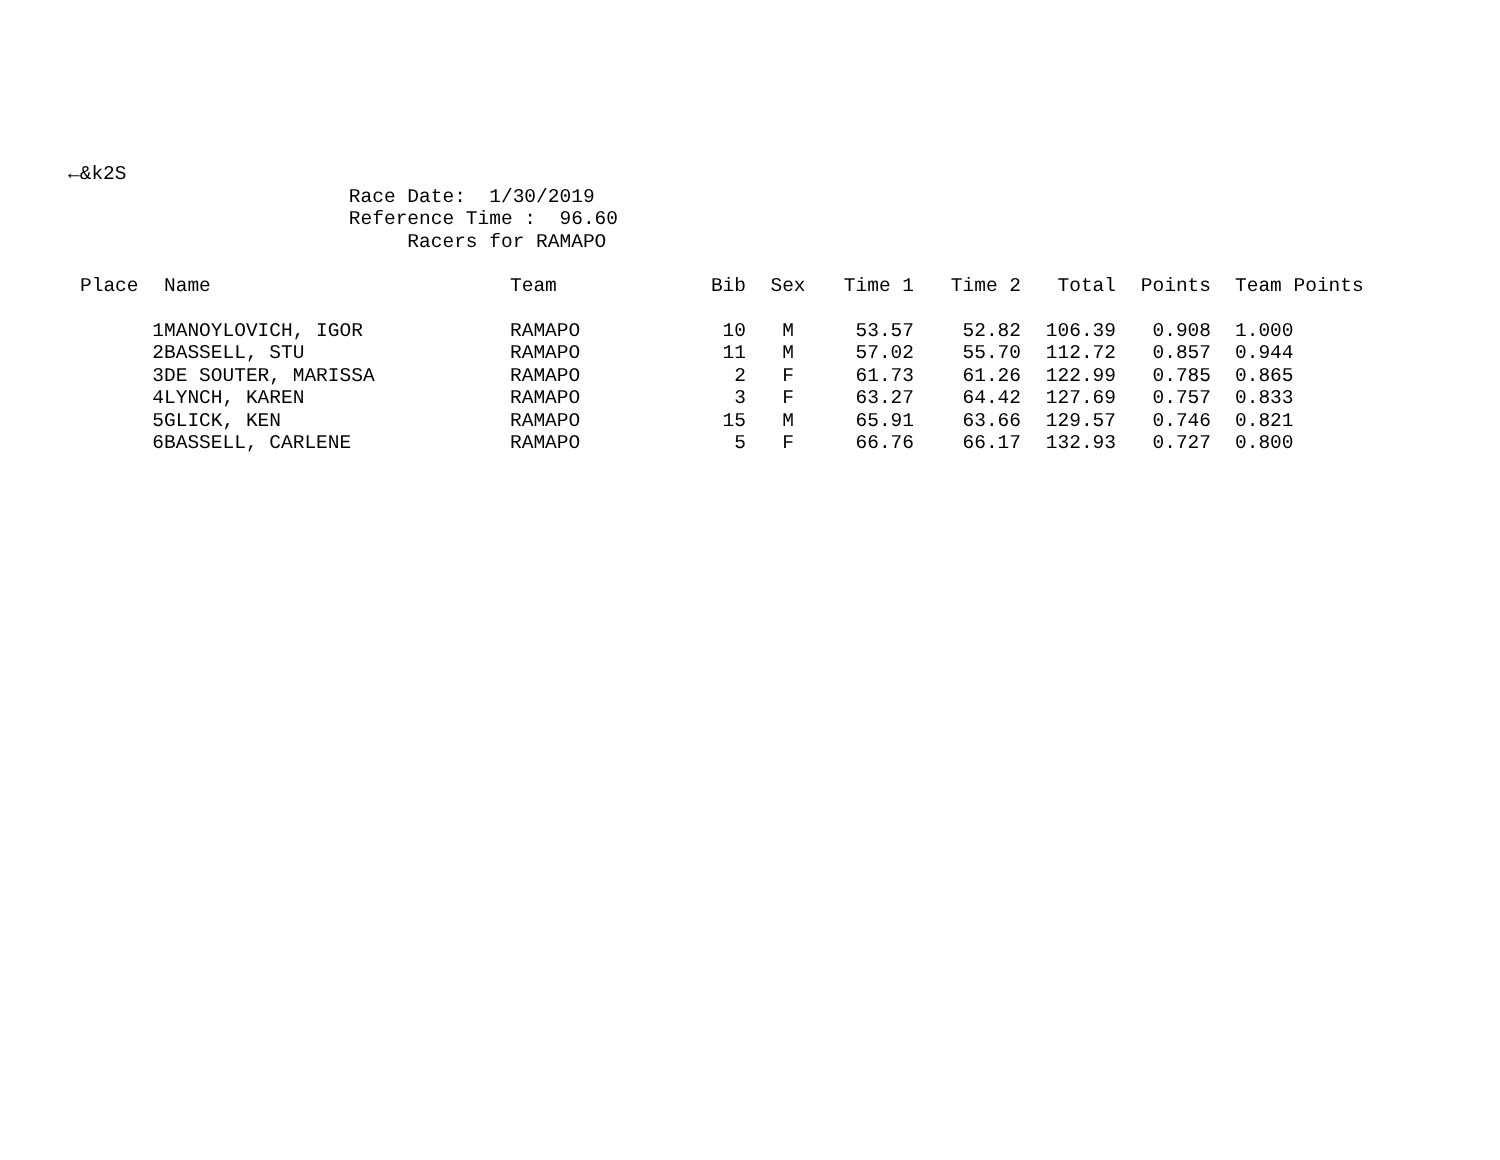←&k2S
                        Race Date:  1/30/2019
                        Reference Time :  96.60
                             Racers for RAMAPO
| Place | Name | Team | Bib | Sex | Time 1 | Time 2 | Total | Points | Team Points |
| --- | --- | --- | --- | --- | --- | --- | --- | --- | --- |
| 1 | MANOYLOVICH, IGOR | RAMAPO | 10 | M | 53.57 | 52.82 | 106.39 | 0.908 | 1.000 |
| 2 | BASSELL, STU | RAMAPO | 11 | M | 57.02 | 55.70 | 112.72 | 0.857 | 0.944 |
| 3 | DE SOUTER, MARISSA | RAMAPO | 2 | F | 61.73 | 61.26 | 122.99 | 0.785 | 0.865 |
| 4 | LYNCH, KAREN | RAMAPO | 3 | F | 63.27 | 64.42 | 127.69 | 0.757 | 0.833 |
| 5 | GLICK, KEN | RAMAPO | 15 | M | 65.91 | 63.66 | 129.57 | 0.746 | 0.821 |
| 6 | BASSELL, CARLENE | RAMAPO | 5 | F | 66.76 | 66.17 | 132.93 | 0.727 | 0.800 |